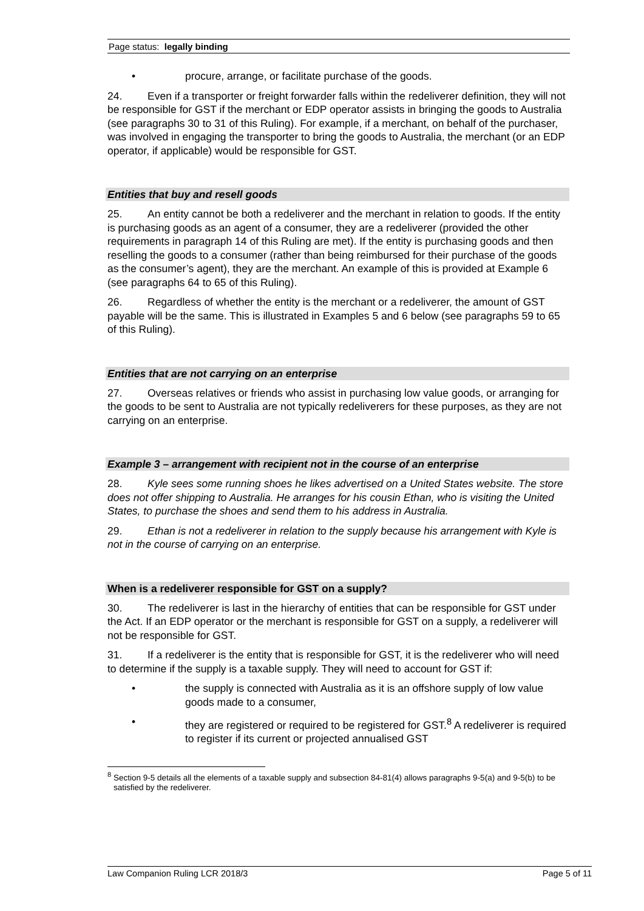Page status: legally binding
• procure, arrange, or facilitate purchase of the goods.
24. Even if a transporter or freight forwarder falls within the redeliverer definition, they will not be responsible for GST if the merchant or EDP operator assists in bringing the goods to Australia (see paragraphs 30 to 31 of this Ruling). For example, if a merchant, on behalf of the purchaser, was involved in engaging the transporter to bring the goods to Australia, the merchant (or an EDP operator, if applicable) would be responsible for GST.
Entities that buy and resell goods
25. An entity cannot be both a redeliverer and the merchant in relation to goods. If the entity is purchasing goods as an agent of a consumer, they are a redeliverer (provided the other requirements in paragraph 14 of this Ruling are met). If the entity is purchasing goods and then reselling the goods to a consumer (rather than being reimbursed for their purchase of the goods as the consumer’s agent), they are the merchant. An example of this is provided at Example 6 (see paragraphs 64 to 65 of this Ruling).
26. Regardless of whether the entity is the merchant or a redeliverer, the amount of GST payable will be the same. This is illustrated in Examples 5 and 6 below (see paragraphs 59 to 65 of this Ruling).
Entities that are not carrying on an enterprise
27. Overseas relatives or friends who assist in purchasing low value goods, or arranging for the goods to be sent to Australia are not typically redeliverers for these purposes, as they are not carrying on an enterprise.
Example 3 – arrangement with recipient not in the course of an enterprise
28. Kyle sees some running shoes he likes advertised on a United States website. The store does not offer shipping to Australia. He arranges for his cousin Ethan, who is visiting the United States, to purchase the shoes and send them to his address in Australia.
29. Ethan is not a redeliverer in relation to the supply because his arrangement with Kyle is not in the course of carrying on an enterprise.
When is a redeliverer responsible for GST on a supply?
30. The redeliverer is last in the hierarchy of entities that can be responsible for GST under the Act. If an EDP operator or the merchant is responsible for GST on a supply, a redeliverer will not be responsible for GST.
31. If a redeliverer is the entity that is responsible for GST, it is the redeliverer who will need to determine if the supply is a taxable supply. They will need to account for GST if:
• the supply is connected with Australia as it is an offshore supply of low value goods made to a consumer,
• they are registered or required to be registered for GST.<sup>8</sup> A redeliverer is required to register if its current or projected annualised GST
<sup>8</sup> Section 9-5 details all the elements of a taxable supply and subsection 84-81(4) allows paragraphs 9-5(a) and 9-5(b) to be satisfied by the redeliverer.
Law Companion Ruling LCR 2018/3 Page 5 of 11